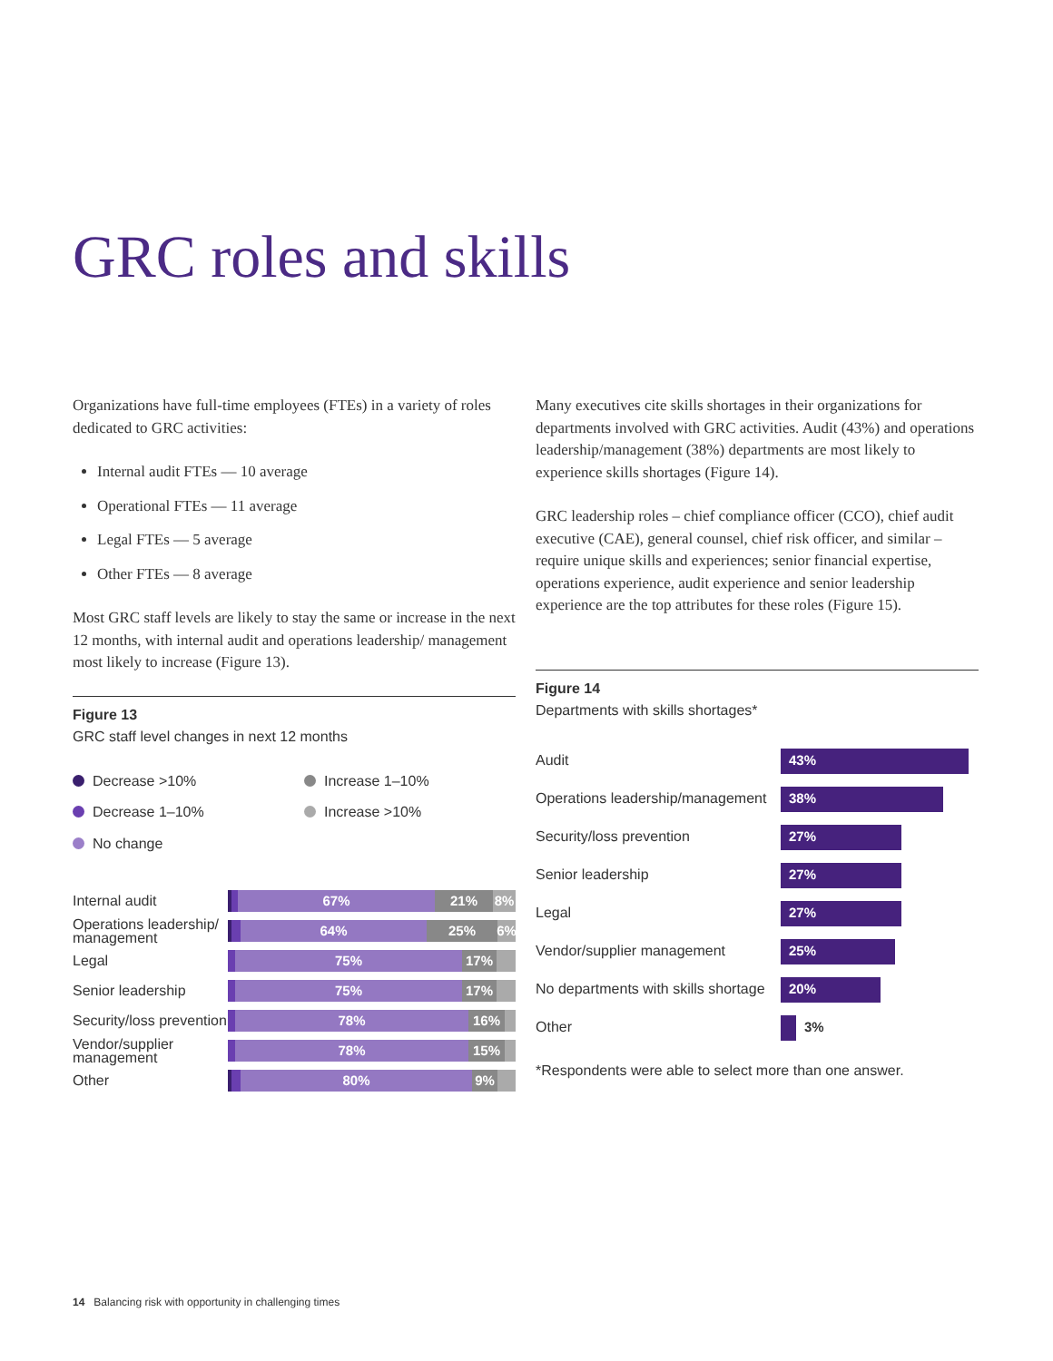GRC roles and skills
Organizations have full-time employees (FTEs) in a variety of roles dedicated to GRC activities:
Internal audit FTEs — 10 average
Operational FTEs — 11 average
Legal FTEs — 5 average
Other FTEs — 8 average
Most GRC staff levels are likely to stay the same or increase in the next 12 months, with internal audit and operations leadership/ management most likely to increase (Figure 13).
Figure 13
GRC staff level changes in next 12 months
Decrease >10%
Increase 1–10%
Decrease 1–10%
Increase >10%
No change
Internal audit
67% 21% 8%
Operations leadership/ management
64% 25% 6%
Legal
75% 17%
Senior leadership
75% 17%
Security/loss prevention
78% 16%
Vendor/supplier management
78% 15%
Other
80% 9%
Many executives cite skills shortages in their organizations for departments involved with GRC activities. Audit (43%) and operations leadership/management (38%) departments are most likely to experience skills shortages (Figure 14).
GRC leadership roles – chief compliance officer (CCO), chief audit executive (CAE), general counsel, chief risk officer, and similar – require unique skills and experiences; senior financial expertise, operations experience, audit experience and senior leadership experience are the top attributes for these roles (Figure 15).
Figure 14
Departments with skills shortages*
Audit
43%
Operations leadership/management
38%
Security/loss prevention
27%
Senior leadership
27%
Legal
27%
Vendor/supplier management
25%
No departments with skills shortage
20%
Other 3%
*Respondents were able to select more than one answer.
14 Balancing risk with opportunity in challenging times